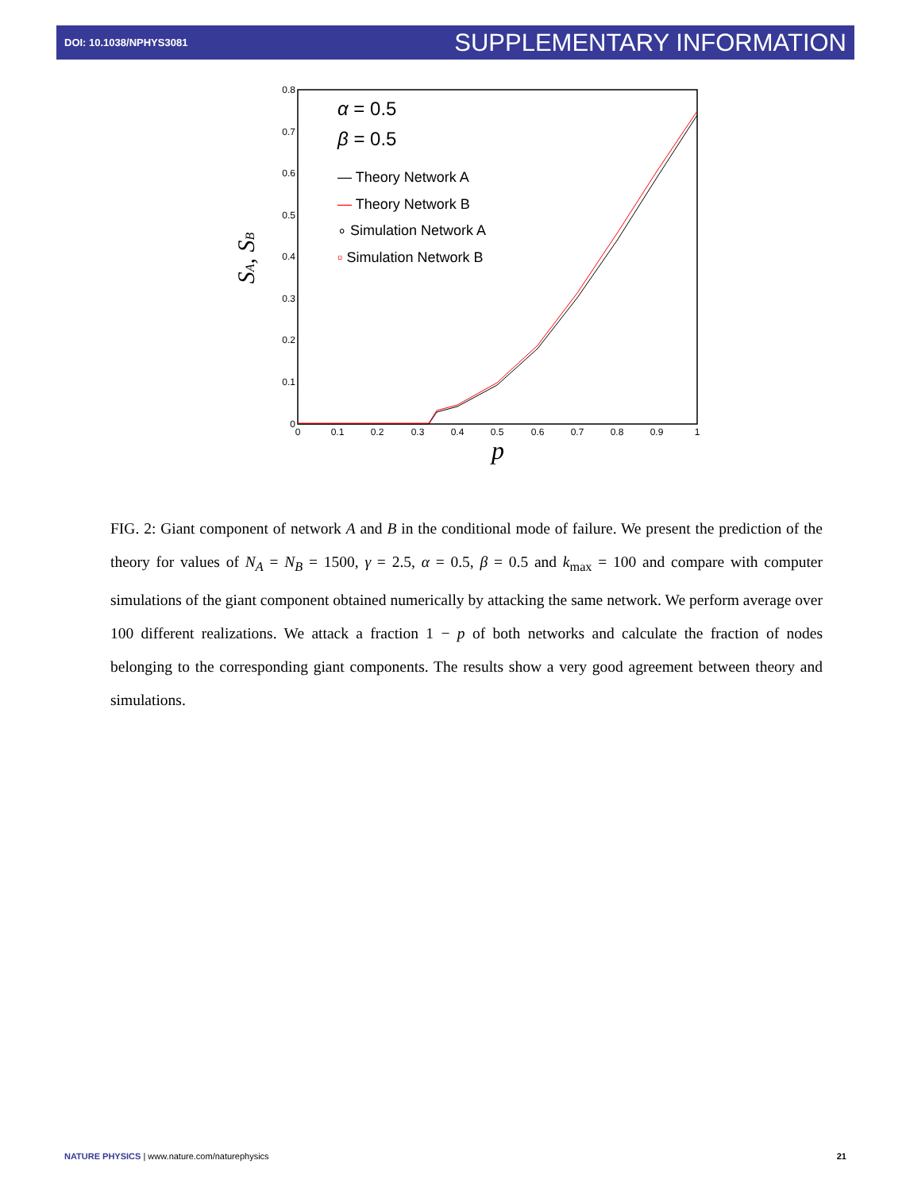DOI: 10.1038/NPHYS3081 SUPPLEMENTARY INFORMATION
0
0.1
0.2
0.3
0.4
0.5
0.6
0.7
0.8
0
0.1
0.2
0.3
0.4
0.5
0.6
0.7
0.8
0.9
1
p
SA, SB
α = 0.5
β = 0.5
— Theory Network A
— Theory Network B
∘ Simulation Network A
▫ Simulation Network B
FIG. 2: Giant component of network A and B in the conditional mode of failure. We present the prediction of the theory for values of N<sub>A</sub> = N<sub>B</sub> = 1500, γ = 2.5, α = 0.5, β = 0.5 and k<sub>max</sub> = 100 and compare with computer simulations of the giant component obtained numerically by attacking the same network. We perform average over 100 different realizations. We attack a fraction 1 − p of both networks and calculate the fraction of nodes belonging to the corresponding giant components. The results show a very good agreement between theory and simulations.
NATURE PHYSICS | www.nature.com/naturephysics 21